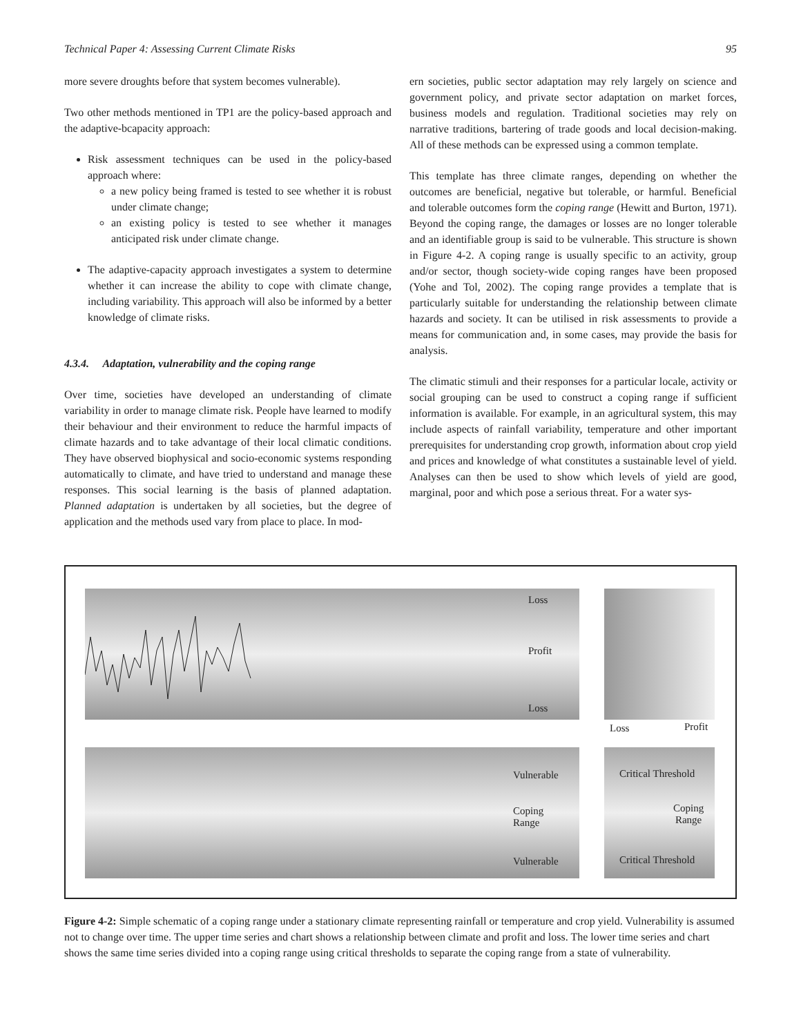Technical Paper 4: Assessing Current Climate Risks 95
more severe droughts before that system becomes vulnerable).
Two other methods mentioned in TP1 are the policy-based approach and the adaptive-bcapacity approach:
Risk assessment techniques can be used in the policy-based approach where:
a new policy being framed is tested to see whether it is robust under climate change;
an existing policy is tested to see whether it manages anticipated risk under climate change.
The adaptive-capacity approach investigates a system to determine whether it can increase the ability to cope with climate change, including variability. This approach will also be informed by a better knowledge of climate risks.
4.3.4. Adaptation, vulnerability and the coping range
Over time, societies have developed an understanding of climate variability in order to manage climate risk. People have learned to modify their behaviour and their environment to reduce the harmful impacts of climate hazards and to take advantage of their local climatic conditions. They have observed biophysical and socio-economic systems responding automatically to climate, and have tried to understand and manage these responses. This social learning is the basis of planned adaptation. Planned adaptation is undertaken by all societies, but the degree of application and the methods used vary from place to place. In mod-
ern societies, public sector adaptation may rely largely on science and government policy, and private sector adaptation on market forces, business models and regulation. Traditional societies may rely on narrative traditions, bartering of trade goods and local decision-making. All of these methods can be expressed using a common template.
This template has three climate ranges, depending on whether the outcomes are beneficial, negative but tolerable, or harmful. Beneficial and tolerable outcomes form the coping range (Hewitt and Burton, 1971). Beyond the coping range, the damages or losses are no longer tolerable and an identifiable group is said to be vulnerable. This structure is shown in Figure 4-2. A coping range is usually specific to an activity, group and/or sector, though society-wide coping ranges have been proposed (Yohe and Tol, 2002). The coping range provides a template that is particularly suitable for understanding the relationship between climate hazards and society. It can be utilised in risk assessments to provide a means for communication and, in some cases, may provide the basis for analysis.
The climatic stimuli and their responses for a particular locale, activity or social grouping can be used to construct a coping range if sufficient information is available. For example, in an agricultural system, this may include aspects of rainfall variability, temperature and other important prerequisites for understanding crop growth, information about crop yield and prices and knowledge of what constitutes a sustainable level of yield. Analyses can then be used to show which levels of yield are good, marginal, poor and which pose a serious threat. For a water sys-
Loss
Profit
Loss
Loss Profit
Vulnerable
Coping
Range
Vulnerable
Critical Threshold
Coping
Range
Critical Threshold
Figure 4-2: Simple schematic of a coping range under a stationary climate representing rainfall or temperature and crop yield. Vulnerability is assumed not to change over time. The upper time series and chart shows a relationship between climate and profit and loss. The lower time series and chart shows the same time series divided into a coping range using critical thresholds to separate the coping range from a state of vulnerability.